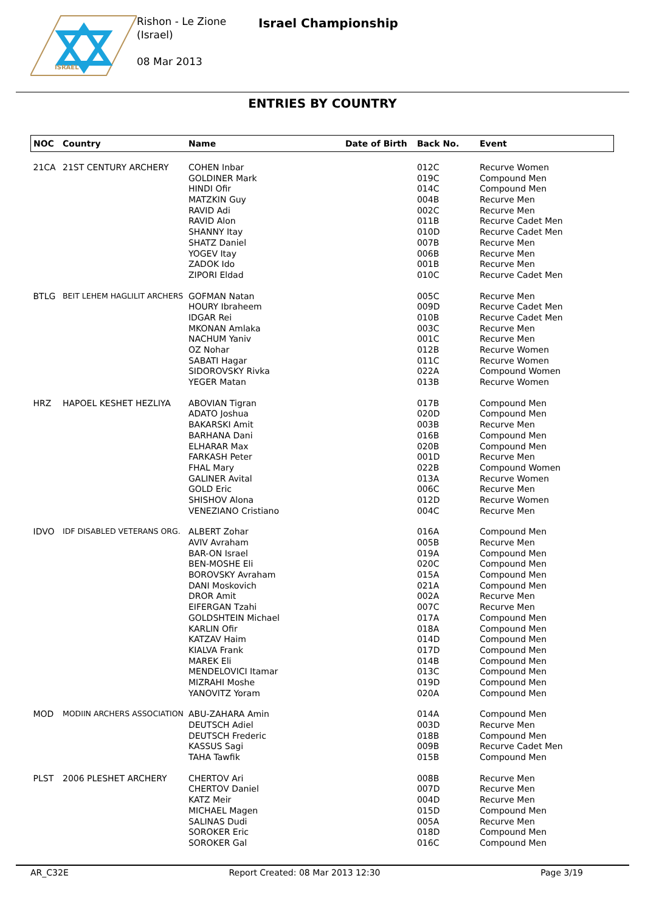ISRAEL
Rishon - Le Zione
(Israel)
08 Mar 2013
Israel Championship
ENTRIES BY COUNTRY
| NOC | Country | Name | Date of Birth | Back No. | Event |
| --- | --- | --- | --- | --- | --- |
| 21CA | 21ST CENTURY ARCHERY | COHEN Inbar | | 012C | Recurve Women |
| | | GOLDINER Mark | | 019C | Compound Men |
| | | HINDI Ofir | | 014C | Compound Men |
| | | MATZKIN Guy | | 004B | Recurve Men |
| | | RAVID Adi | | 002C | Recurve Men |
| | | RAVID Alon | | 011B | Recurve Cadet Men |
| | | SHANNY Itay | | 010D | Recurve Cadet Men |
| | | SHATZ Daniel | | 007B | Recurve Men |
| | | YOGEV Itay | | 006B | Recurve Men |
| | | ZADOK Ido | | 001B | Recurve Men |
| | | ZIPORI Eldad | | 010C | Recurve Cadet Men |
| BTLG | BEIT LEHEM HAGLILIT ARCHERS | GOFMAN Natan | | 005C | Recurve Men |
| | | HOURY Ibraheem | | 009D | Recurve Cadet Men |
| | | IDGAR Rei | | 010B | Recurve Cadet Men |
| | | MKONAN Amlaka | | 003C | Recurve Men |
| | | NACHUM Yaniv | | 001C | Recurve Men |
| | | OZ Nohar | | 012B | Recurve Women |
| | | SABATI Hagar | | 011C | Recurve Women |
| | | SIDOROVSKY Rivka | | 022A | Compound Women |
| | | YEGER Matan | | 013B | Recurve Women |
| HRZ | HAPOEL KESHET HEZLIYA | ABOVIAN Tigran | | 017B | Compound Men |
| | | ADATO Joshua | | 020D | Compound Men |
| | | BAKARSKI Amit | | 003B | Recurve Men |
| | | BARHANA Dani | | 016B | Compound Men |
| | | ELHARAR Max | | 020B | Compound Men |
| | | FARKASH Peter | | 001D | Recurve Men |
| | | FHAL Mary | | 022B | Compound Women |
| | | GALINER Avital | | 013A | Recurve Women |
| | | GOLD Eric | | 006C | Recurve Men |
| | | SHISHOV Alona | | 012D | Recurve Women |
| | | VENEZIANO Cristiano | | 004C | Recurve Men |
| IDVO | IDF DISABLED VETERANS ORG. | ALBERT Zohar | | 016A | Compound Men |
| | | AVIV Avraham | | 005B | Recurve Men |
| | | BAR-ON Israel | | 019A | Compound Men |
| | | BEN-MOSHE Eli | | 020C | Compound Men |
| | | BOROVSKY Avraham | | 015A | Compound Men |
| | | DANI Moskovich | | 021A | Compound Men |
| | | DROR Amit | | 002A | Recurve Men |
| | | EIFERGAN Tzahi | | 007C | Recurve Men |
| | | GOLDSHTEIN Michael | | 017A | Compound Men |
| | | KARLIN Ofir | | 018A | Compound Men |
| | | KATZAV Haim | | 014D | Compound Men |
| | | KIALVA Frank | | 017D | Compound Men |
| | | MAREK Eli | | 014B | Compound Men |
| | | MENDELOVICI Itamar | | 013C | Compound Men |
| | | MIZRAHI Moshe | | 019D | Compound Men |
| | | YANOVITZ Yoram | | 020A | Compound Men |
| MOD | MODIIN ARCHERS ASSOCIATION | ABU-ZAHARA Amin | | 014A | Compound Men |
| | | DEUTSCH Adiel | | 003D | Recurve Men |
| | | DEUTSCH Frederic | | 018B | Compound Men |
| | | KASSUS Sagi | | 009B | Recurve Cadet Men |
| | | TAHA Tawfik | | 015B | Compound Men |
| PLST | 2006 PLESHET ARCHERY | CHERTOV Ari | | 008B | Recurve Men |
| | | CHERTOV Daniel | | 007D | Recurve Men |
| | | KATZ Meir | | 004D | Recurve Men |
| | | MICHAEL Magen | | 015D | Compound Men |
| | | SALINAS Dudi | | 005A | Recurve Men |
| | | SOROKER Eric | | 018D | Compound Men |
| | | SOROKER Gal | | 016C | Compound Men |
AR_C32E Report Created: 08 Mar 2013 12:30 Page 3/19